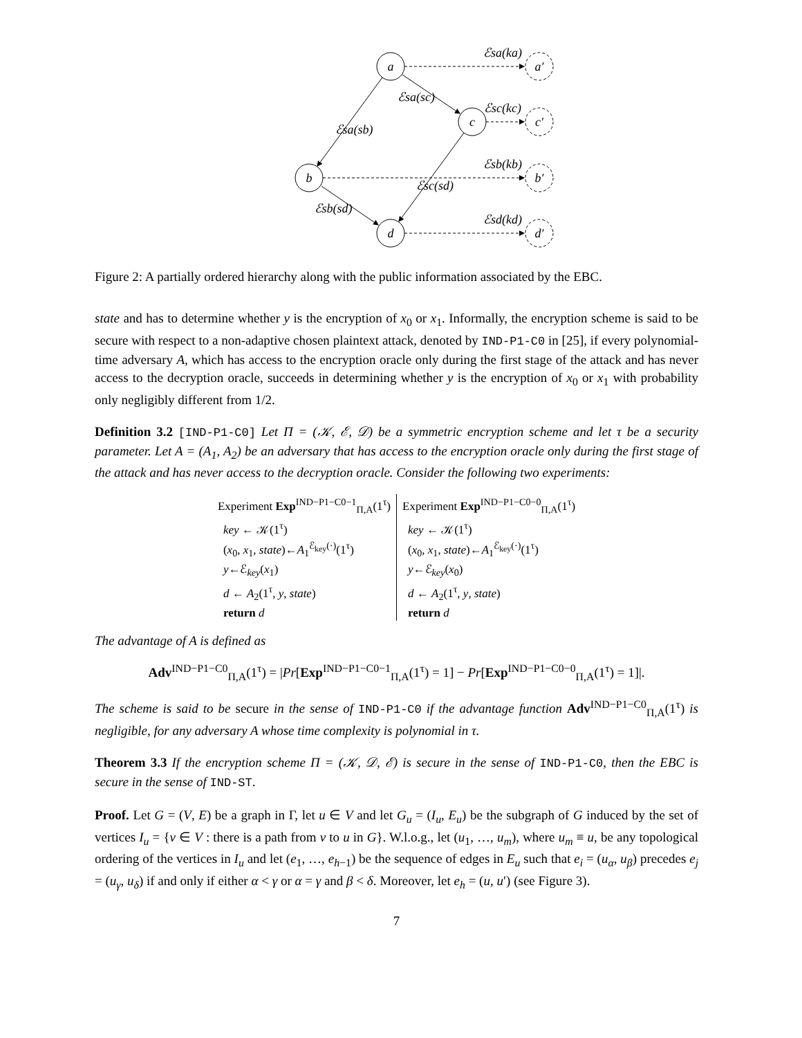a
c
b
d
a′
c′
b′
d′
ℰsa(ka)
ℰsc(kc)
ℰsb(kb)
ℰsd(kd)
ℰsa(sc)
ℰsa(sb)
ℰsc(sd)
ℰsb(sd)
Figure 2: A partially ordered hierarchy along with the public information associated by the EBC.
state and has to determine whether y is the encryption of x<sub>0</sub> or x<sub>1</sub>. Informally, the encryption scheme is said to be secure with respect to a non-adaptive chosen plaintext attack, denoted by IND-P1-C0 in [25], if every polynomial-time adversary A, which has access to the encryption oracle only during the first stage of the attack and has never access to the decryption oracle, succeeds in determining whether y is the encryption of x<sub>0</sub> or x<sub>1</sub> with probability only negligibly different from 1/2.
Definition 3.2 [IND-P1-C0] Let Π = (𝒦, ℰ, 𝒟) be a symmetric encryption scheme and let τ be a security parameter. Let A = (A<sub>1</sub>, A<sub>2</sub>) be an adversary that has access to the encryption oracle only during the first stage of the attack and has never access to the decryption oracle. Consider the following two experiments:
Experiment Exp<sup>IND−P1−C0−1</sup><sub>Π,A</sub>(1<sup>τ</sup>)
key ← 𝒦(1<sup>τ</sup>)
(x<sub>0</sub>, x<sub>1</sub>, state)←A<sub>1</sub><sup>ℰ<sub>key</sub>(·)</sup>(1<sup>τ</sup>)
y←ℰ<sub>key</sub>(x<sub>1</sub>)
d ← A<sub>2</sub>(1<sup>τ</sup>, y, state)
return d
Experiment Exp<sup>IND−P1−C0−0</sup><sub>Π,A</sub>(1<sup>τ</sup>)
key ← 𝒦(1<sup>τ</sup>)
(x<sub>0</sub>, x<sub>1</sub>, state)←A<sub>1</sub><sup>ℰ<sub>key</sub>(·)</sup>(1<sup>τ</sup>)
y←ℰ<sub>key</sub>(x<sub>0</sub>)
d ← A<sub>2</sub>(1<sup>τ</sup>, y, state)
return d
The advantage of A is defined as
Adv<sup>IND−P1−C0</sup><sub>Π,A</sub>(1<sup>τ</sup>) = |Pr[Exp<sup>IND−P1−C0−1</sup><sub>Π,A</sub>(1<sup>τ</sup>) = 1] − Pr[Exp<sup>IND−P1−C0−0</sup><sub>Π,A</sub>(1<sup>τ</sup>) = 1]|.
The scheme is said to be secure in the sense of IND-P1-C0 if the advantage function Adv<sup>IND−P1−C0</sup><sub>Π,A</sub>(1<sup>τ</sup>) is negligible, for any adversary A whose time complexity is polynomial in τ.
Theorem 3.3 If the encryption scheme Π = (𝒦, 𝒟, ℰ) is secure in the sense of IND-P1-C0, then the EBC is secure in the sense of IND-ST.
Proof. Let G = (V, E) be a graph in Γ, let u ∈ V and let G<sub>u</sub> = (I<sub>u</sub>, E<sub>u</sub>) be the subgraph of G induced by the set of vertices I<sub>u</sub> = {v ∈ V : there is a path from v to u in G}. W.l.o.g., let (u<sub>1</sub>, …, u<sub>m</sub>), where u<sub>m</sub> ≡ u, be any topological ordering of the vertices in I<sub>u</sub> and let (e<sub>1</sub>, …, e<sub>h−1</sub>) be the sequence of edges in E<sub>u</sub> such that e<sub>i</sub> = (u<sub>α</sub>, u<sub>β</sub>) precedes e<sub>j</sub> = (u<sub>γ</sub>, u<sub>δ</sub>) if and only if either α < γ or α = γ and β < δ. Moreover, let e<sub>h</sub> = (u, u′) (see Figure 3).
7